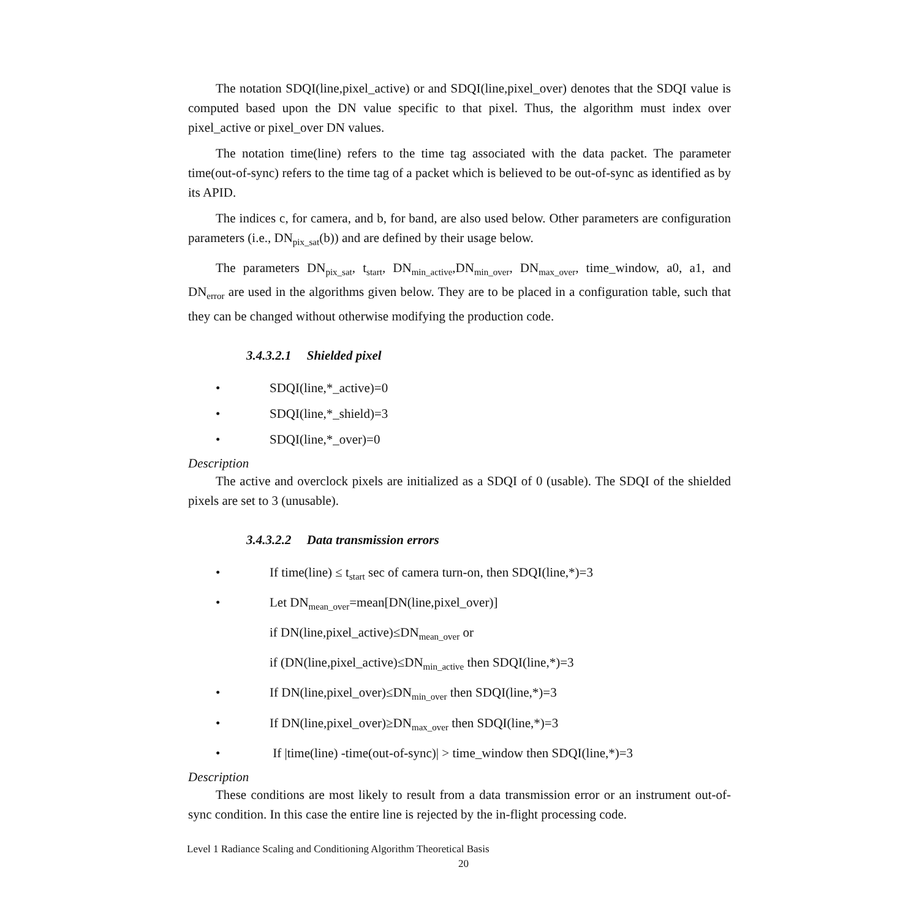The notation SDQI(line,pixel_active) or and SDQI(line,pixel_over) denotes that the SDQI value is computed based upon the DN value specific to that pixel. Thus, the algorithm must index over pixel_active or pixel_over DN values.
The notation time(line) refers to the time tag associated with the data packet. The parameter time(out-of-sync) refers to the time tag of a packet which is believed to be out-of-sync as identified as by its APID.
The indices c, for camera, and b, for band, are also used below. Other parameters are configuration parameters (i.e., DN<sub>pix_sat</sub>(b)) and are defined by their usage below.
The parameters DN<sub>pix_sat</sub>, t<sub>start</sub>, DN<sub>min_active</sub>,DN<sub>min_over</sub>, DN<sub>max_over</sub>, time_window, a0, a1, and DN<sub>error</sub> are used in the algorithms given below. They are to be placed in a configuration table, such that they can be changed without otherwise modifying the production code.
3.4.3.2.1 Shielded pixel
• SDQI(line,*_active)=0
• SDQI(line,*_shield)=3
• SDQI(line,*_over)=0
Description
The active and overclock pixels are initialized as a SDQI of 0 (usable). The SDQI of the shielded pixels are set to 3 (unusable).
3.4.3.2.2 Data transmission errors
• If time(line) ≤ t<sub>start</sub> sec of camera turn-on, then SDQI(line,*)=3
• Let DN<sub>mean_over</sub>=mean[DN(line,pixel_over)]
if DN(line,pixel_active)≤DN<sub>mean_over</sub> or
if (DN(line,pixel_active)≤DN<sub>min_active</sub> then SDQI(line,*)=3
• If DN(line,pixel_over)≤DN<sub>min_over</sub> then SDQI(line,*)=3
• If DN(line,pixel_over)≥DN<sub>max_over</sub> then SDQI(line,*)=3
• If |time(line) -time(out-of-sync)| > time_window then SDQI(line,*)=3
Description
These conditions are most likely to result from a data transmission error or an instrument out-of-sync condition. In this case the entire line is rejected by the in-flight processing code.
Level 1 Radiance Scaling and Conditioning Algorithm Theoretical Basis
20